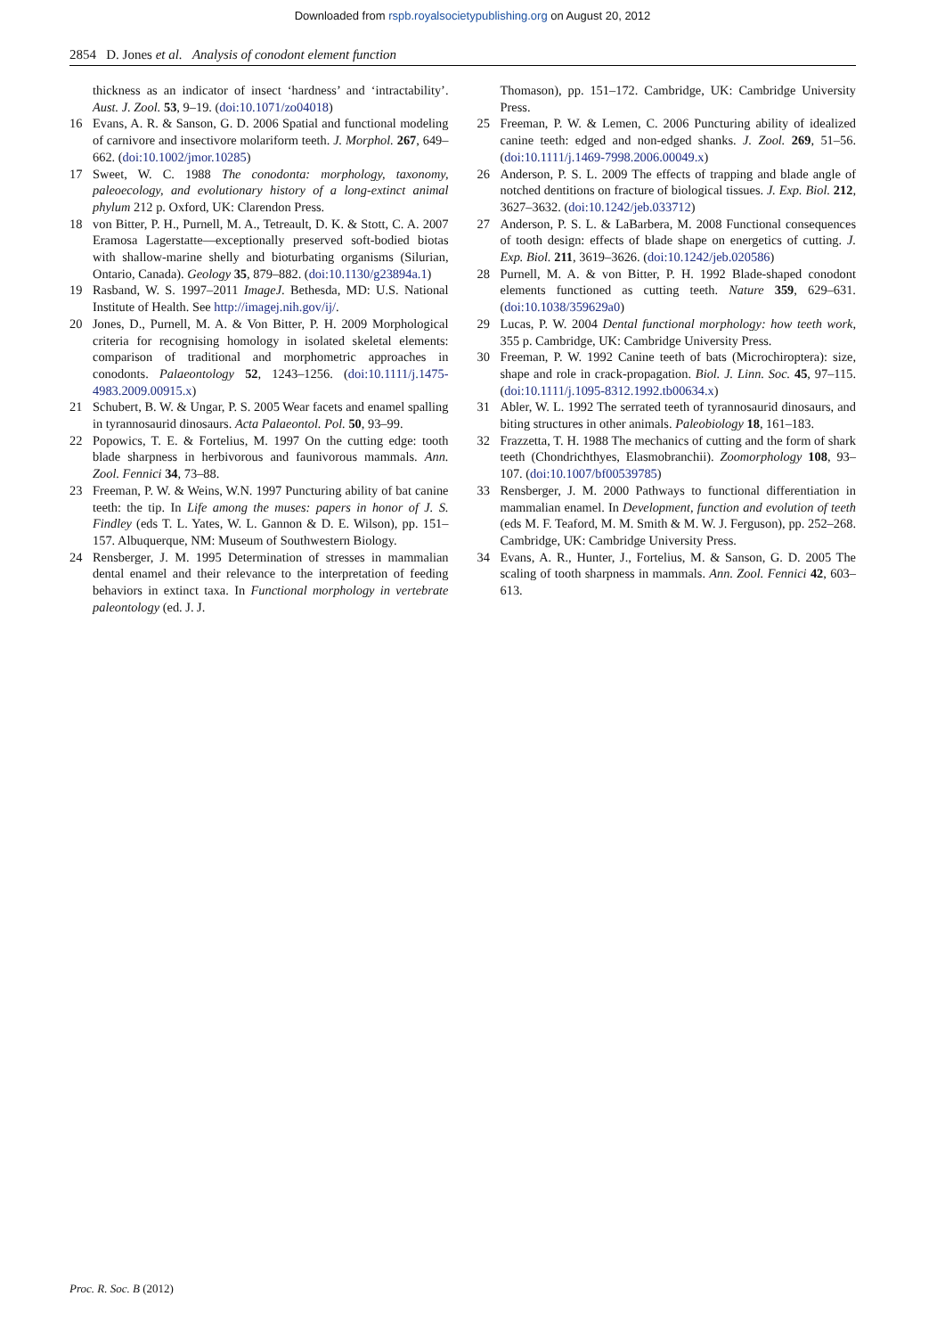Downloaded from rspb.royalsocietypublishing.org on August 20, 2012
2854 D. Jones et al. Analysis of conodont element function
thickness as an indicator of insect ‘hardness’ and ‘intractability’. Aust. J. Zool. 53, 9–19. (doi:10.1071/zo04018)
16 Evans, A. R. & Sanson, G. D. 2006 Spatial and functional modeling of carnivore and insectivore molariform teeth. J. Morphol. 267, 649–662. (doi:10.1002/jmor.10285)
17 Sweet, W. C. 1988 The conodonta: morphology, taxonomy, paleoecology, and evolutionary history of a long-extinct animal phylum 212 p. Oxford, UK: Clarendon Press.
18 von Bitter, P. H., Purnell, M. A., Tetreault, D. K. & Stott, C. A. 2007 Eramosa Lagerstatte—exceptionally preserved soft-bodied biotas with shallow-marine shelly and bioturbating organisms (Silurian, Ontario, Canada). Geology 35, 879–882. (doi:10.1130/g23894a.1)
19 Rasband, W. S. 1997–2011 ImageJ. Bethesda, MD: U.S. National Institute of Health. See http://imagej.nih.gov/ij/.
20 Jones, D., Purnell, M. A. & Von Bitter, P. H. 2009 Morphological criteria for recognising homology in isolated skeletal elements: comparison of traditional and morphometric approaches in conodonts. Palaeontology 52, 1243–1256. (doi:10.1111/j.1475-4983.2009.00915.x)
21 Schubert, B. W. & Ungar, P. S. 2005 Wear facets and enamel spalling in tyrannosaurid dinosaurs. Acta Palaeontol. Pol. 50, 93–99.
22 Popowics, T. E. & Fortelius, M. 1997 On the cutting edge: tooth blade sharpness in herbivorous and faunivorous mammals. Ann. Zool. Fennici 34, 73–88.
23 Freeman, P. W. & Weins, W.N. 1997 Puncturing ability of bat canine teeth: the tip. In Life among the muses: papers in honor of J. S. Findley (eds T. L. Yates, W. L. Gannon & D. E. Wilson), pp. 151–157. Albuquerque, NM: Museum of Southwestern Biology.
24 Rensberger, J. M. 1995 Determination of stresses in mammalian dental enamel and their relevance to the interpretation of feeding behaviors in extinct taxa. In Functional morphology in vertebrate paleontology (ed. J. J.
Thomason), pp. 151–172. Cambridge, UK: Cambridge University Press.
25 Freeman, P. W. & Lemen, C. 2006 Puncturing ability of idealized canine teeth: edged and non-edged shanks. J. Zool. 269, 51–56. (doi:10.1111/j.1469-7998.2006.00049.x)
26 Anderson, P. S. L. 2009 The effects of trapping and blade angle of notched dentitions on fracture of biological tissues. J. Exp. Biol. 212, 3627–3632. (doi:10.1242/jeb.033712)
27 Anderson, P. S. L. & LaBarbera, M. 2008 Functional consequences of tooth design: effects of blade shape on energetics of cutting. J. Exp. Biol. 211, 3619–3626. (doi:10.1242/jeb.020586)
28 Purnell, M. A. & von Bitter, P. H. 1992 Blade-shaped conodont elements functioned as cutting teeth. Nature 359, 629–631. (doi:10.1038/359629a0)
29 Lucas, P. W. 2004 Dental functional morphology: how teeth work, 355 p. Cambridge, UK: Cambridge University Press.
30 Freeman, P. W. 1992 Canine teeth of bats (Microchiroptera): size, shape and role in crack-propagation. Biol. J. Linn. Soc. 45, 97–115. (doi:10.1111/j.1095-8312.1992.tb00634.x)
31 Abler, W. L. 1992 The serrated teeth of tyrannosaurid dinosaurs, and biting structures in other animals. Paleobiology 18, 161–183.
32 Frazzetta, T. H. 1988 The mechanics of cutting and the form of shark teeth (Chondrichthyes, Elasmobranchii). Zoomorphology 108, 93–107. (doi:10.1007/bf00539785)
33 Rensberger, J. M. 2000 Pathways to functional differentiation in mammalian enamel. In Development, function and evolution of teeth (eds M. F. Teaford, M. M. Smith & M. W. J. Ferguson), pp. 252–268. Cambridge, UK: Cambridge University Press.
34 Evans, A. R., Hunter, J., Fortelius, M. & Sanson, G. D. 2005 The scaling of tooth sharpness in mammals. Ann. Zool. Fennici 42, 603–613.
Proc. R. Soc. B (2012)